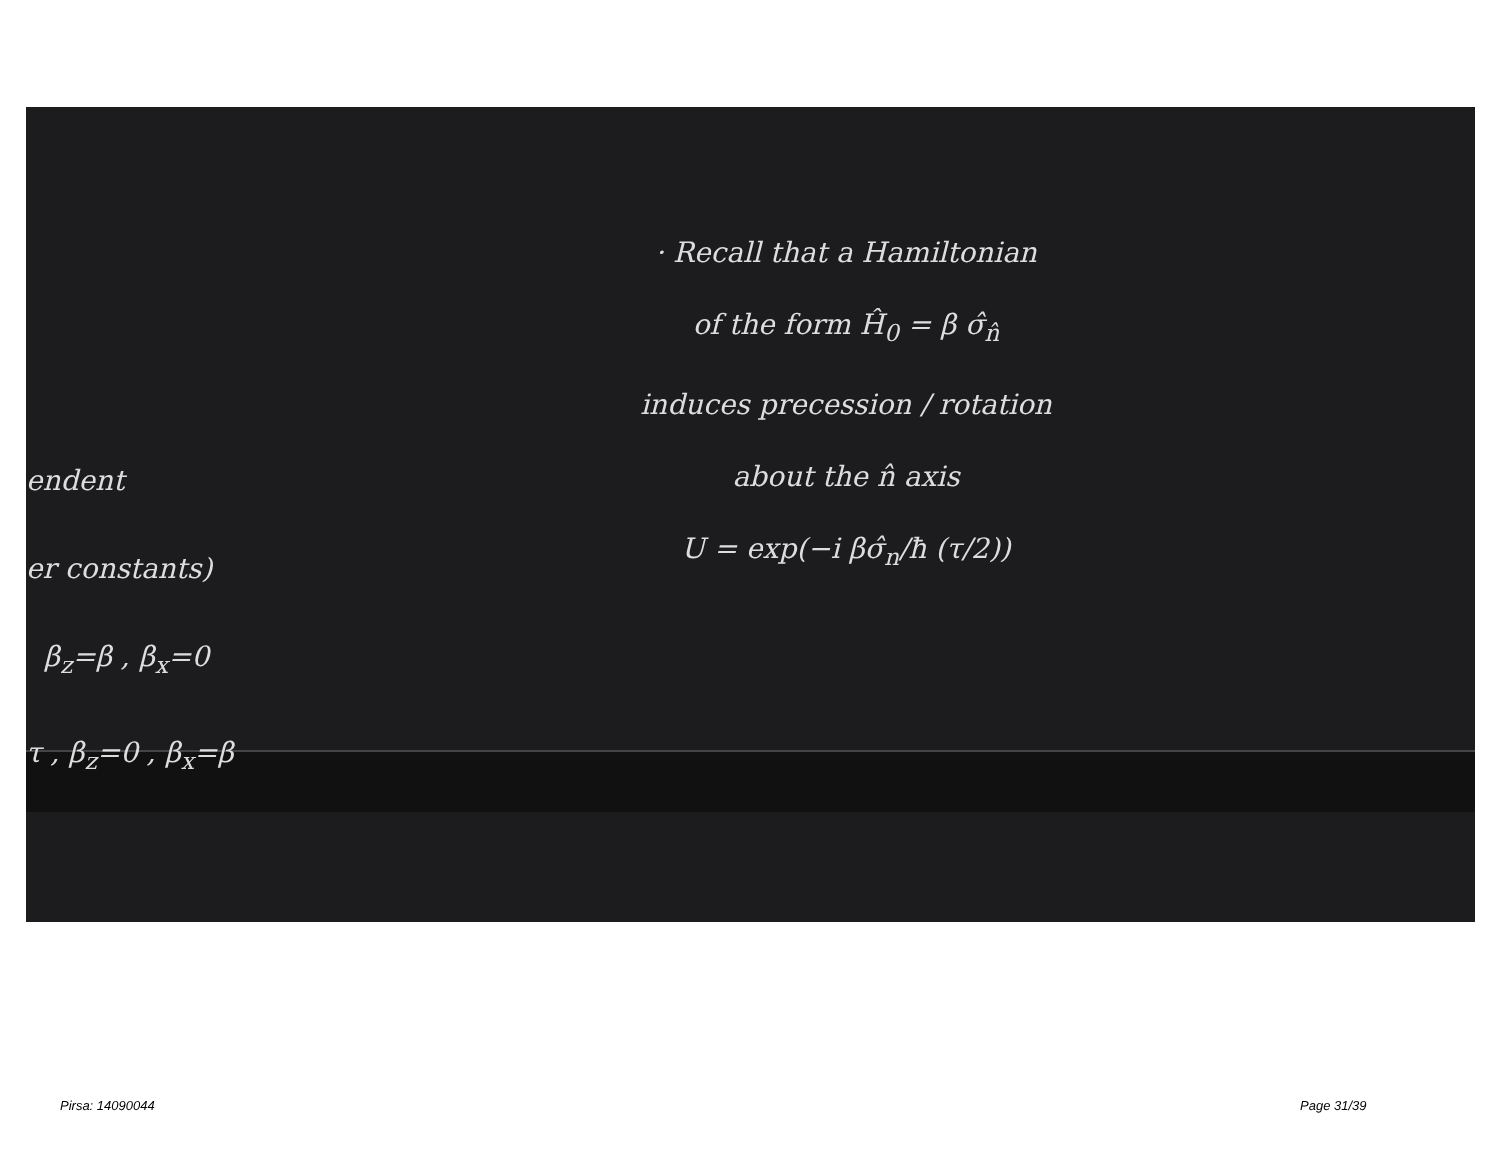· Recall that a Hamiltonian
of the form Ĥ<sub>0</sub> = β σ̂<sub>n̂</sub>
induces precession / rotation
about the n̂ axis
U = exp(−i βσ̂<sub>n</sub>/ħ (τ/2))
endent
er constants)
β<sub>z</sub>=β , β<sub>x</sub>=0
τ , β<sub>z</sub>=0 , β<sub>x</sub>=β
Pirsa: 14090044 Page 31/39